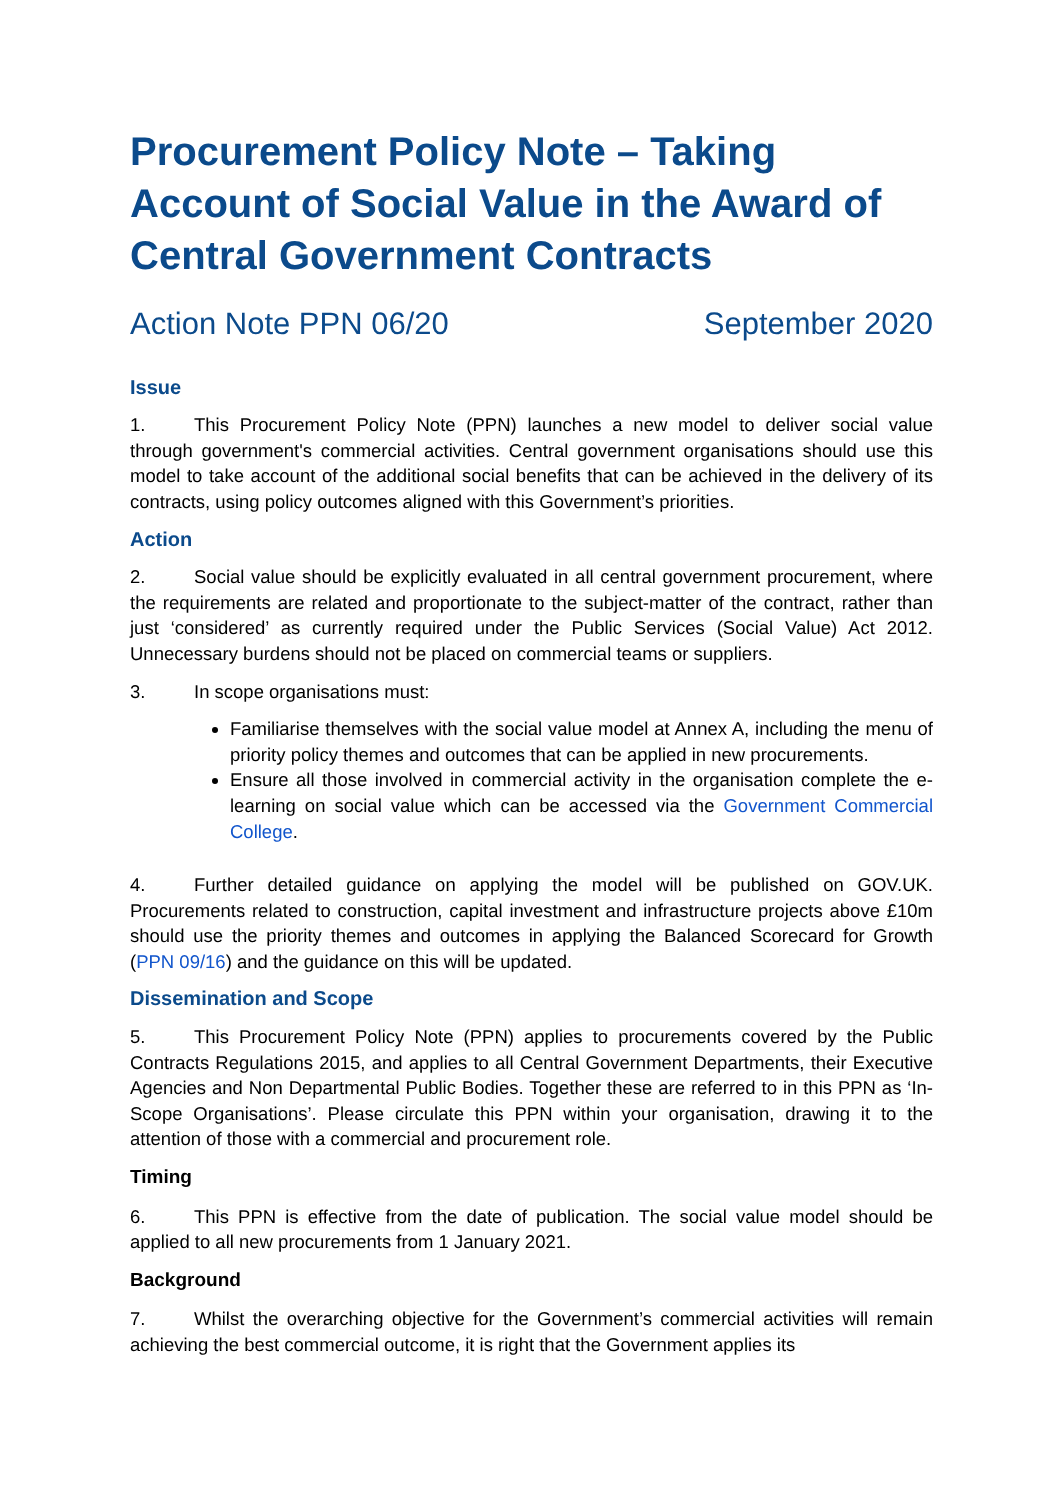Procurement Policy Note – Taking Account of Social Value in the Award of Central Government Contracts
Action Note PPN 06/20 September 2020
Issue
1. This Procurement Policy Note (PPN) launches a new model to deliver social value through government's commercial activities. Central government organisations should use this model to take account of the additional social benefits that can be achieved in the delivery of its contracts, using policy outcomes aligned with this Government’s priorities.
Action
2. Social value should be explicitly evaluated in all central government procurement, where the requirements are related and proportionate to the subject-matter of the contract, rather than just ‘considered’ as currently required under the Public Services (Social Value) Act 2012. Unnecessary burdens should not be placed on commercial teams or suppliers.
3. In scope organisations must:
Familiarise themselves with the social value model at Annex A, including the menu of priority policy themes and outcomes that can be applied in new procurements.
Ensure all those involved in commercial activity in the organisation complete the e-learning on social value which can be accessed via the Government Commercial College.
4. Further detailed guidance on applying the model will be published on GOV.UK. Procurements related to construction, capital investment and infrastructure projects above £10m should use the priority themes and outcomes in applying the Balanced Scorecard for Growth (PPN 09/16) and the guidance on this will be updated.
Dissemination and Scope
5. This Procurement Policy Note (PPN) applies to procurements covered by the Public Contracts Regulations 2015, and applies to all Central Government Departments, their Executive Agencies and Non Departmental Public Bodies. Together these are referred to in this PPN as ‘In-Scope Organisations’. Please circulate this PPN within your organisation, drawing it to the attention of those with a commercial and procurement role.
Timing
6. This PPN is effective from the date of publication. The social value model should be applied to all new procurements from 1 January 2021.
Background
7. Whilst the overarching objective for the Government’s commercial activities will remain achieving the best commercial outcome, it is right that the Government applies its